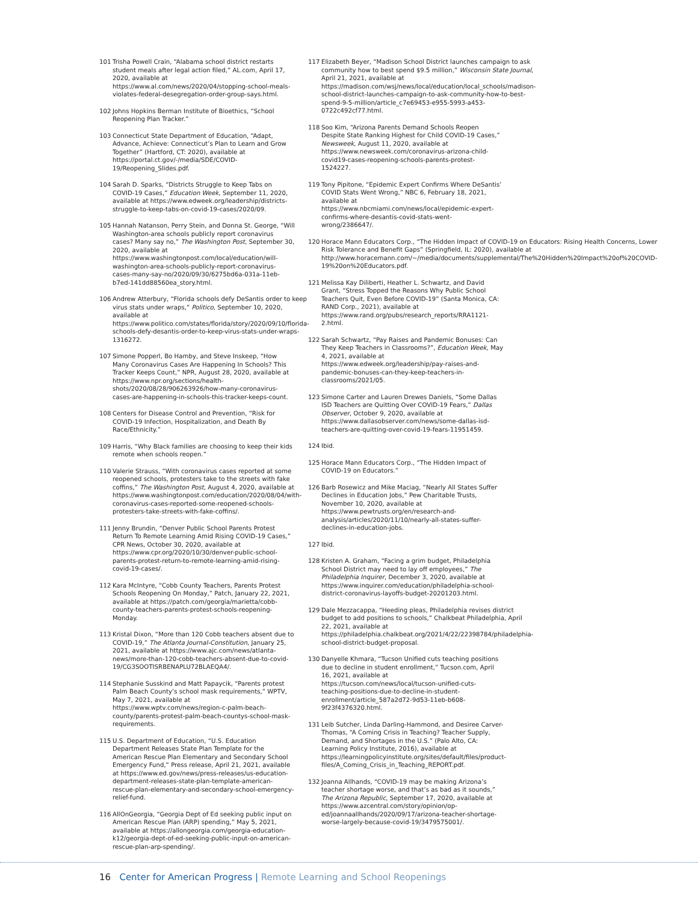101 Trisha Powell Crain, “Alabama school district restarts student meals after legal action filed,” AL.com, April 17, 2020, available at https://www.al.com/news/2020/04/stopping-school-meals-violates-federal-desegregation-order-group-says.html.
102 Johns Hopkins Berman Institute of Bioethics, “School Reopening Plan Tracker.”
103 Connecticut State Department of Education, “Adapt, Advance, Achieve: Connecticut’s Plan to Learn and Grow Together” (Hartford, CT: 2020), available at https://portal.ct.gov/-/media/SDE/COVID-19/Reopening_Slides.pdf.
104 Sarah D. Sparks, “Districts Struggle to Keep Tabs on COVID-19 Cases,” Education Week, September 11, 2020, available at https://www.edweek.org/leadership/districts-struggle-to-keep-tabs-on-covid-19-cases/2020/09.
105 Hannah Natanson, Perry Stein, and Donna St. George, “Will Washington-area schools publicly report coronavirus cases? Many say no,” The Washington Post, September 30, 2020, available at https://www.washingtonpost.com/local/education/will-washington-area-schools-publicly-report-coronavirus-cases-many-say-no/2020/09/30/6275bd6a-031a-11eb-b7ed-141dd88560ea_story.html.
106 Andrew Atterbury, “Florida schools defy DeSantis order to keep virus stats under wraps,” Politico, September 10, 2020, available at https://www.politico.com/states/florida/story/2020/09/10/florida-schools-defy-desantis-order-to-keep-virus-stats-under-wraps-1316272.
107 Simone Popperl, Bo Hamby, and Steve Inskeep, “How Many Coronavirus Cases Are Happening In Schools? This Tracker Keeps Count,” NPR, August 28, 2020, available at https://www.npr.org/sections/health-shots/2020/08/28/906263926/how-many-coronavirus-cases-are-happening-in-schools-this-tracker-keeps-count.
108 Centers for Disease Control and Prevention, “Risk for COVID-19 Infection, Hospitalization, and Death By Race/Ethnicity.”
109 Harris, “Why Black families are choosing to keep their kids remote when schools reopen.”
110 Valerie Strauss, “With coronavirus cases reported at some reopened schools, protesters take to the streets with fake coffins,” The Washington Post, August 4, 2020, available at https://www.washingtonpost.com/education/2020/08/04/with-coronavirus-cases-reported-some-reopened-schools-protesters-take-streets-with-fake-coffins/.
111 Jenny Brundin, “Denver Public School Parents Protest Return To Remote Learning Amid Rising COVID-19 Cases,” CPR News, October 30, 2020, available at https://www.cpr.org/2020/10/30/denver-public-school-parents-protest-return-to-remote-learning-amid-rising-covid-19-cases/.
112 Kara McIntyre, “Cobb County Teachers, Parents Protest Schools Reopening On Monday,” Patch, January 22, 2021, available at https://patch.com/georgia/marietta/cobb-county-teachers-parents-protest-schools-reopening-Monday.
113 Kristal Dixon, “More than 120 Cobb teachers absent due to COVID-19,” The Atlanta Journal-Constitution, January 25, 2021, available at https://www.ajc.com/news/atlanta-news/more-than-120-cobb-teachers-absent-due-to-covid-19/CG3SOOTISRBENAPLU72BLAEQA4/.
114 Stephanie Susskind and Matt Papaycik, “Parents protest Palm Beach County’s school mask requirements,” WPTV, May 7, 2021, available at https://www.wptv.com/news/region-c-palm-beach-county/parents-protest-palm-beach-countys-school-mask-requirements.
115 U.S. Department of Education, “U.S. Education Department Releases State Plan Template for the American Rescue Plan Elementary and Secondary School Emergency Fund,” Press release, April 21, 2021, available at https://www.ed.gov/news/press-releases/us-education-department-releases-state-plan-template-american-rescue-plan-elementary-and-secondary-school-emergency-relief-fund.
116 AllOnGeorgia, “Georgia Dept of Ed seeking public input on American Rescue Plan (ARP) spending,” May 5, 2021, available at https://allongeorgia.com/georgia-education-k12/georgia-dept-of-ed-seeking-public-input-on-american-rescue-plan-arp-spending/.
117 Elizabeth Beyer, “Madison School District launches campaign to ask community how to best spend $9.5 million,” Wisconsin State Journal, April 21, 2021, available at https://madison.com/wsj/news/local/education/local_schools/madison-school-district-launches-campaign-to-ask-community-how-to-best-spend-9-5-million/article_c7e69453-e955-5993-a453-0722c492cf77.html.
118 Soo Kim, “Arizona Parents Demand Schools Reopen Despite State Ranking Highest for Child COVID-19 Cases,” Newsweek, August 11, 2020, available at https://www.newsweek.com/coronavirus-arizona-child-covid19-cases-reopening-schools-parents-protest-1524227.
119 Tony Pipitone, “Epidemic Expert Confirms Where DeSantis’ COVID Stats Went Wrong,” NBC 6, February 18, 2021, available at https://www.nbcmiami.com/news/local/epidemic-expert-confirms-where-desantis-covid-stats-went-wrong/2386647/.
120 Horace Mann Educators Corp., “The Hidden Impact of COVID-19 on Educators: Rising Health Concerns, Lower Risk Tolerance and Benefit Gaps” (Springfield, IL: 2020), available at http://www.horacemann.com/~/media/documents/supplemental/The%20Hidden%20Impact%20of%20COVID-19%20on%20Educators.pdf.
121 Melissa Kay Diliberti, Heather L. Schwartz, and David Grant, “Stress Topped the Reasons Why Public School Teachers Quit, Even Before COVID-19” (Santa Monica, CA: RAND Corp., 2021), available at https://www.rand.org/pubs/research_reports/RRA1121-2.html.
122 Sarah Schwartz, “Pay Raises and Pandemic Bonuses: Can They Keep Teachers in Classrooms?”, Education Week, May 4, 2021, available at https://www.edweek.org/leadership/pay-raises-and-pandemic-bonuses-can-they-keep-teachers-in-classrooms/2021/05.
123 Simone Carter and Lauren Drewes Daniels, “Some Dallas ISD Teachers are Quitting Over COVID-19 Fears,” Dallas Observer, October 9, 2020, available at https://www.dallasobserver.com/news/some-dallas-isd-teachers-are-quitting-over-covid-19-fears-11951459.
124 Ibid.
125 Horace Mann Educators Corp., “The Hidden Impact of COVID-19 on Educators.”
126 Barb Rosewicz and Mike Maciag, “Nearly All States Suffer Declines in Education Jobs,” Pew Charitable Trusts, November 10, 2020, available at https://www.pewtrusts.org/en/research-and-analysis/articles/2020/11/10/nearly-all-states-suffer-declines-in-education-jobs.
127 Ibid.
128 Kristen A. Graham, “Facing a grim budget, Philadelphia School District may need to lay off employees,” The Philadelphia Inquirer, December 3, 2020, available at https://www.inquirer.com/education/philadelphia-school-district-coronavirus-layoffs-budget-20201203.html.
129 Dale Mezzacappa, “Heeding pleas, Philadelphia revises district budget to add positions to schools,” Chalkbeat Philadelphia, April 22, 2021, available at https://philadelphia.chalkbeat.org/2021/4/22/22398784/philadelphia-school-district-budget-proposal.
130 Danyelle Khmara, “Tucson Unified cuts teaching positions due to decline in student enrollment,” Tucson.com, April 16, 2021, available at https://tucson.com/news/local/tucson-unified-cuts-teaching-positions-due-to-decline-in-student-enrollment/article_587a2d72-9d53-11eb-b608-9f23f4376320.html.
131 Leib Sutcher, Linda Darling-Hammond, and Desiree Carver-Thomas, “A Coming Crisis in Teaching? Teacher Supply, Demand, and Shortages in the U.S.” (Palo Alto, CA: Learning Policy Institute, 2016), available at https://learningpolicyinstitute.org/sites/default/files/product-files/A_Coming_Crisis_in_Teaching_REPORT.pdf.
132 Joanna Allhands, “COVID-19 may be making Arizona’s teacher shortage worse, and that’s as bad as it sounds,” The Arizona Republic, September 17, 2020, available at https://www.azcentral.com/story/opinion/op-ed/joannaallhands/2020/09/17/arizona-teacher-shortage-worse-largely-because-covid-19/3479575001/.
16 Center for American Progress | Remote Learning and School Reopenings